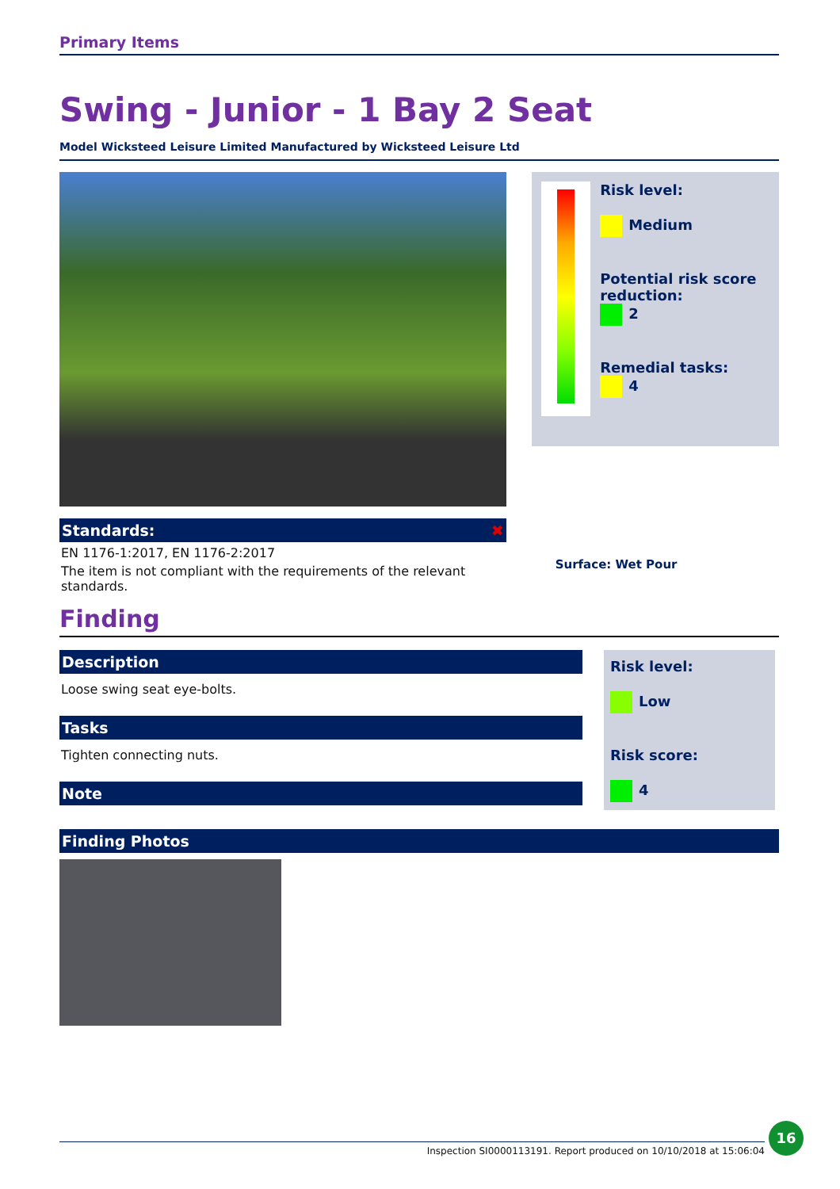Primary Items
Swing - Junior - 1 Bay 2 Seat
Model Wicksteed Leisure Limited Manufactured by Wicksteed Leisure Ltd
Standards: ✖
EN 1176-1:2017, EN 1176-2:2017
The item is not compliant with the requirements of the relevant standards.
Risk level:
Medium
Potential risk score reduction:
2
Remedial tasks:
4
Surface: Wet Pour
Finding
Description
Loose swing seat eye-bolts.
Tasks
Tighten connecting nuts.
Note
Risk level:
Low
Risk score:
4
Finding Photos
Inspection SI0000113191. Report produced on 10/10/2018 at 15:06:04
16